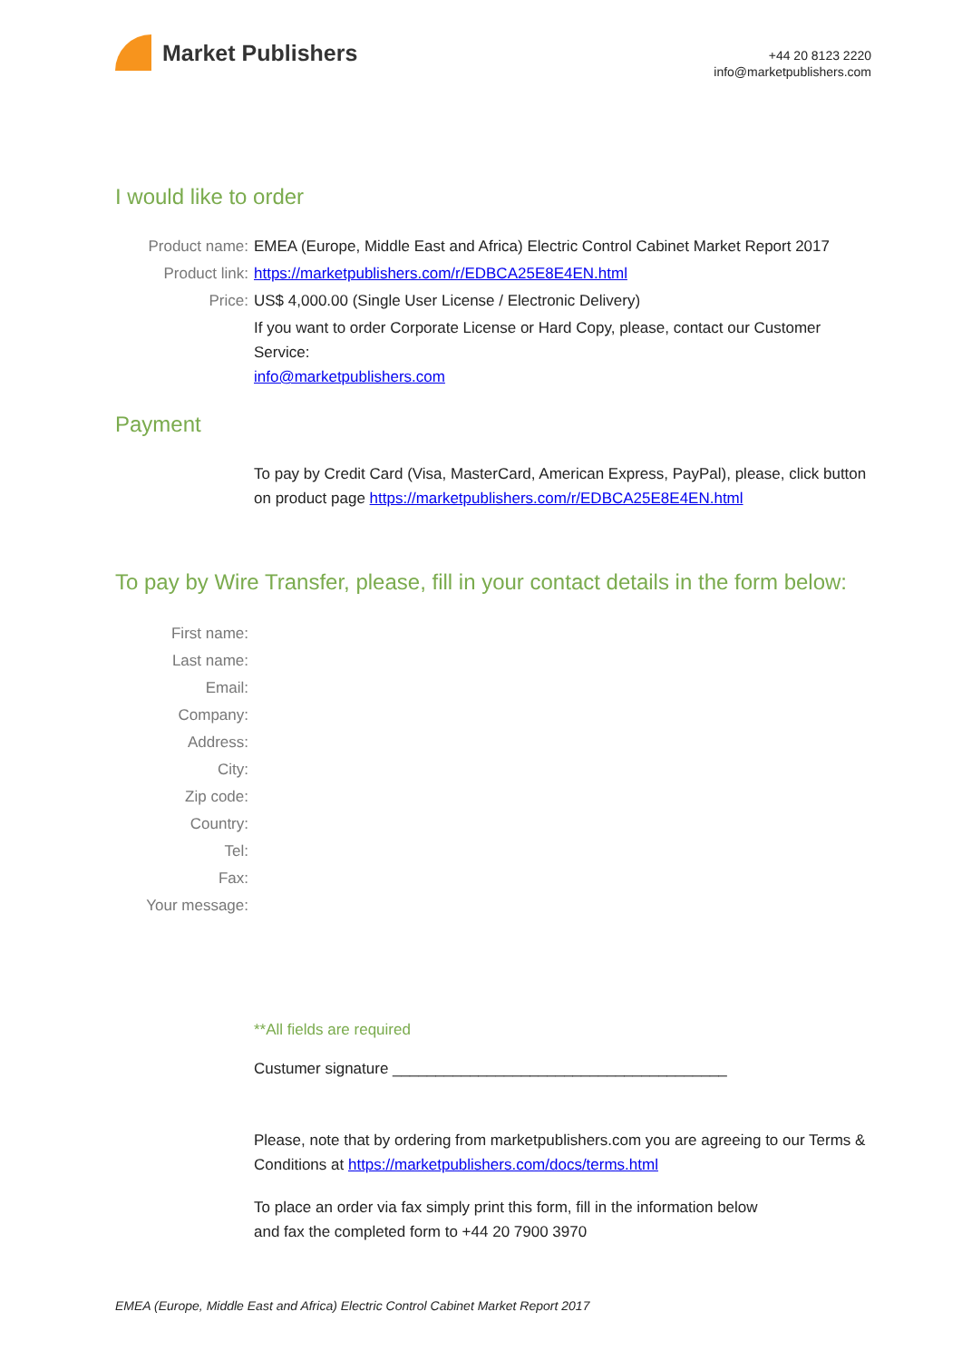Market Publishers
+44 20 8123 2220
info@marketpublishers.com
I would like to order
Product name: EMEA (Europe, Middle East and Africa) Electric Control Cabinet Market Report 2017
Product link: https://marketpublishers.com/r/EDBCA25E8E4EN.html
Price: US$ 4,000.00 (Single User License / Electronic Delivery)
If you want to order Corporate License or Hard Copy, please, contact our Customer Service:
info@marketpublishers.com
Payment
To pay by Credit Card (Visa, MasterCard, American Express, PayPal), please, click button on product page https://marketpublishers.com/r/EDBCA25E8E4EN.html
To pay by Wire Transfer, please, fill in your contact details in the form below:
First name:
Last name:
Email:
Company:
Address:
City:
Zip code:
Country:
Tel:
Fax:
Your message:
**All fields are required
Custumer signature _______________________________________
Please, note that by ordering from marketpublishers.com you are agreeing to our Terms & Conditions at https://marketpublishers.com/docs/terms.html
To place an order via fax simply print this form, fill in the information below
and fax the completed form to +44 20 7900 3970
EMEA (Europe, Middle East and Africa) Electric Control Cabinet Market Report 2017